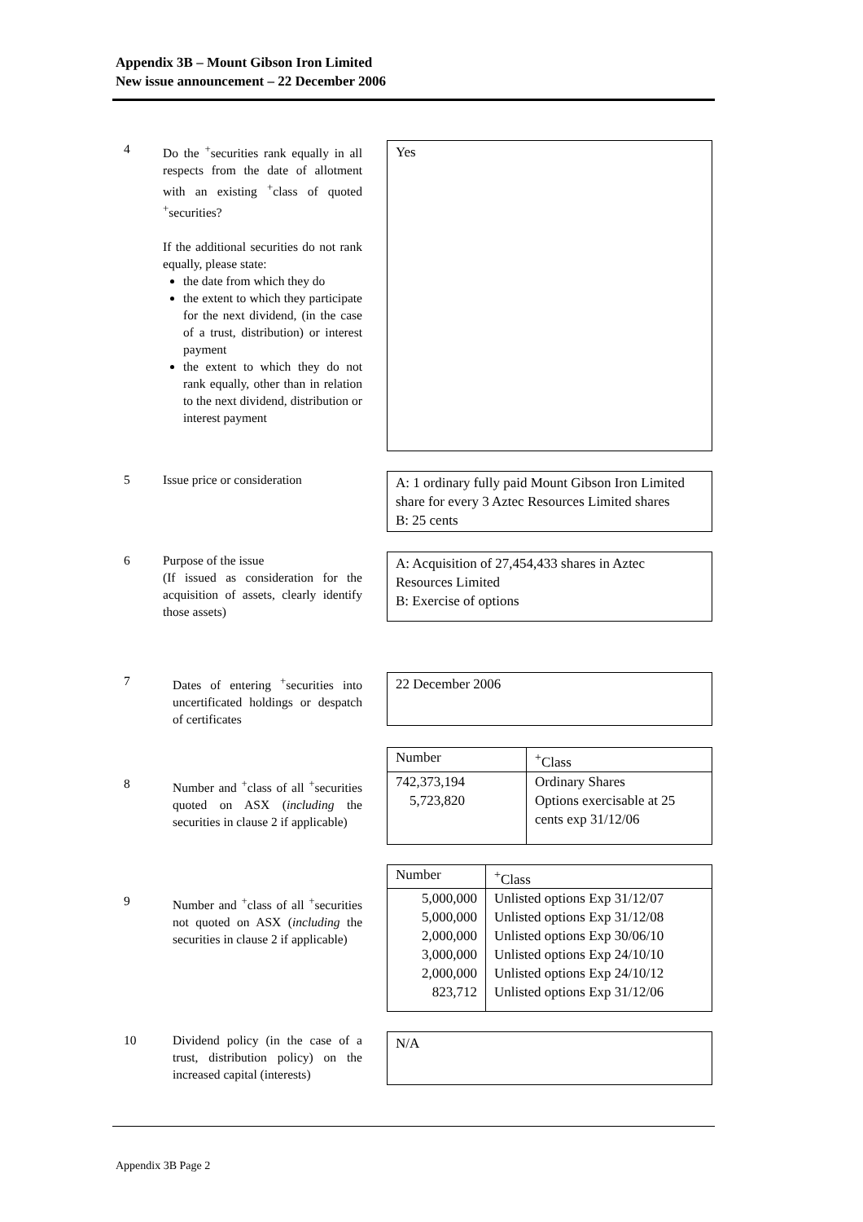Appendix 3B – Mount Gibson Iron Limited
New issue announcement – 22 December 2006
4 Do the <sup>+</sup>securities rank equally in all respects from the date of allotment with an existing <sup>+</sup>class of quoted <sup>+</sup>securities?
If the additional securities do not rank equally, please state:
the date from which they do
the extent to which they participate for the next dividend, (in the case of a trust, distribution) or interest payment
the extent to which they do not rank equally, other than in relation to the next dividend, distribution or interest payment
Yes
5 Issue price or consideration
A: 1 ordinary fully paid Mount Gibson Iron Limited share for every 3 Aztec Resources Limited shares
B: 25 cents
6 Purpose of the issue
(If issued as consideration for the acquisition of assets, clearly identify those assets)
A: Acquisition of 27,454,433 shares in Aztec Resources Limited
B: Exercise of options
7 Dates of entering <sup>+</sup>securities into uncertificated holdings or despatch of certificates
22 December 2006
8 Number and <sup>+</sup>class of all <sup>+</sup>securities quoted on ASX (including the securities in clause 2 if applicable)
| Number | <sup>+</sup>Class |
| 742,373,194 5,723,820 | Ordinary Shares Options exercisable at 25 cents exp 31/12/06 |
9 Number and <sup>+</sup>class of all <sup>+</sup>securities not quoted on ASX (including the securities in clause 2 if applicable)
| Number | <sup>+</sup>Class |
| 5,000,000 5,000,000 2,000,000 3,000,000 2,000,000 823,712 | Unlisted options Exp 31/12/07 Unlisted options Exp 31/12/08 Unlisted options Exp 30/06/10 Unlisted options Exp 24/10/10 Unlisted options Exp 24/10/12 Unlisted options Exp 31/12/06 |
10 Dividend policy (in the case of a trust, distribution policy) on the increased capital (interests)
N/A
Appendix 3B Page 2